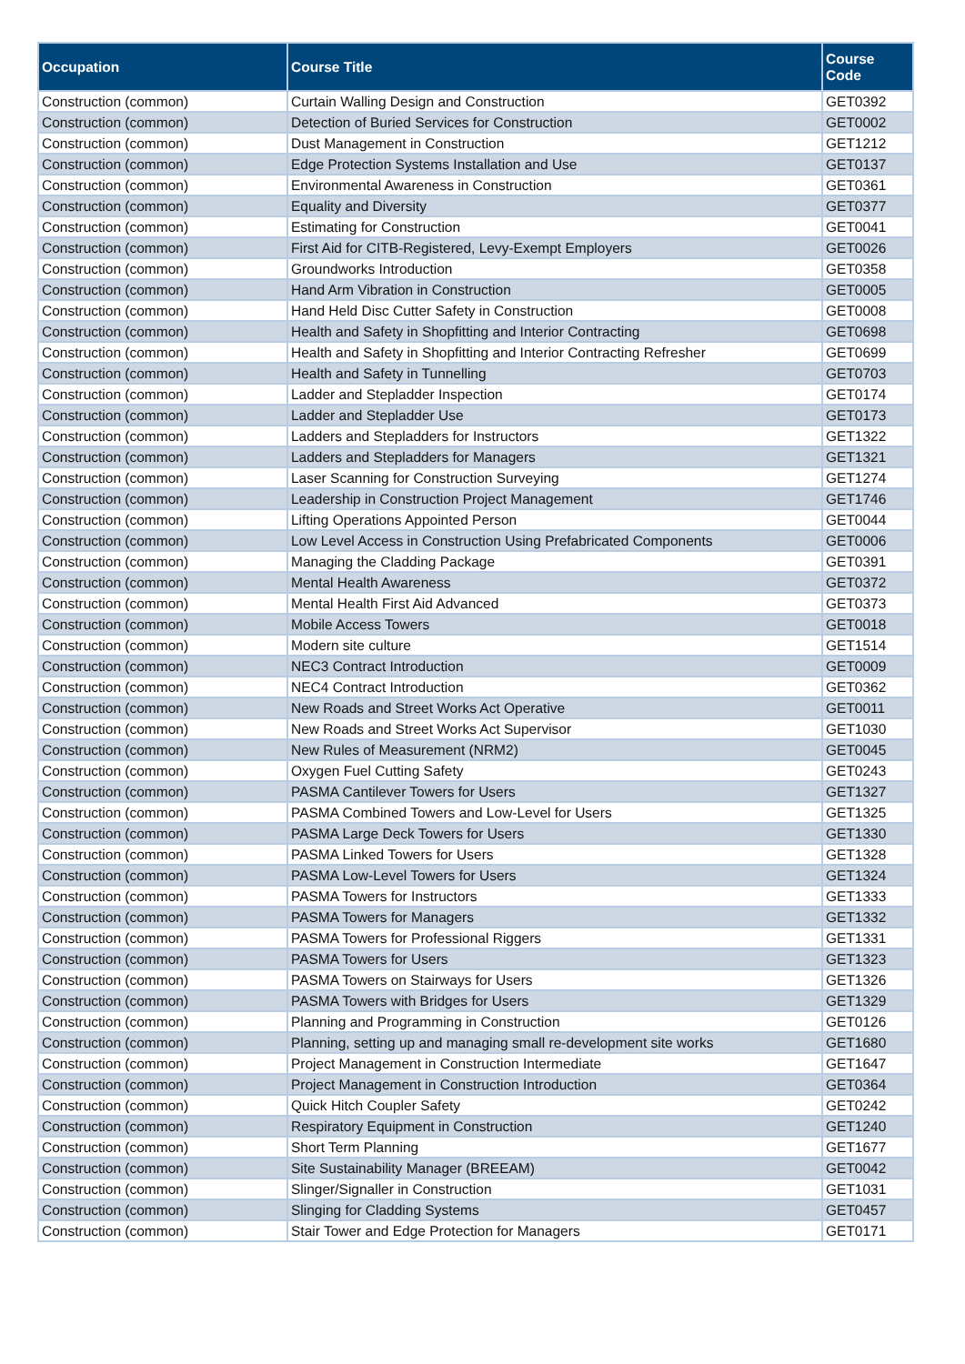| Occupation | Course Title | Course Code |
| --- | --- | --- |
| Construction (common) | Curtain Walling Design and Construction | GET0392 |
| Construction (common) | Detection of Buried Services for Construction | GET0002 |
| Construction (common) | Dust Management in Construction | GET1212 |
| Construction (common) | Edge Protection Systems Installation and Use | GET0137 |
| Construction (common) | Environmental Awareness in Construction | GET0361 |
| Construction (common) | Equality and Diversity | GET0377 |
| Construction (common) | Estimating for Construction | GET0041 |
| Construction (common) | First Aid for CITB-Registered, Levy-Exempt Employers | GET0026 |
| Construction (common) | Groundworks Introduction | GET0358 |
| Construction (common) | Hand Arm Vibration in Construction | GET0005 |
| Construction (common) | Hand Held Disc Cutter Safety in Construction | GET0008 |
| Construction (common) | Health and Safety in Shopfitting and Interior Contracting | GET0698 |
| Construction (common) | Health and Safety in Shopfitting and Interior Contracting Refresher | GET0699 |
| Construction (common) | Health and Safety in Tunnelling | GET0703 |
| Construction (common) | Ladder and Stepladder Inspection | GET0174 |
| Construction (common) | Ladder and Stepladder Use | GET0173 |
| Construction (common) | Ladders and Stepladders for Instructors | GET1322 |
| Construction (common) | Ladders and Stepladders for Managers | GET1321 |
| Construction (common) | Laser Scanning for Construction Surveying | GET1274 |
| Construction (common) | Leadership in Construction Project Management | GET1746 |
| Construction (common) | Lifting Operations Appointed Person | GET0044 |
| Construction (common) | Low Level Access in Construction Using Prefabricated Components | GET0006 |
| Construction (common) | Managing the Cladding Package | GET0391 |
| Construction (common) | Mental Health Awareness | GET0372 |
| Construction (common) | Mental Health First Aid Advanced | GET0373 |
| Construction (common) | Mobile Access Towers | GET0018 |
| Construction (common) | Modern site culture | GET1514 |
| Construction (common) | NEC3 Contract Introduction | GET0009 |
| Construction (common) | NEC4 Contract Introduction | GET0362 |
| Construction (common) | New Roads and Street Works Act Operative | GET0011 |
| Construction (common) | New Roads and Street Works Act Supervisor | GET1030 |
| Construction (common) | New Rules of Measurement (NRM2) | GET0045 |
| Construction (common) | Oxygen Fuel Cutting Safety | GET0243 |
| Construction (common) | PASMA Cantilever Towers for Users | GET1327 |
| Construction (common) | PASMA Combined Towers and Low-Level for Users | GET1325 |
| Construction (common) | PASMA Large Deck Towers for Users | GET1330 |
| Construction (common) | PASMA Linked Towers for Users | GET1328 |
| Construction (common) | PASMA Low-Level Towers for Users | GET1324 |
| Construction (common) | PASMA Towers for Instructors | GET1333 |
| Construction (common) | PASMA Towers for Managers | GET1332 |
| Construction (common) | PASMA Towers for Professional Riggers | GET1331 |
| Construction (common) | PASMA Towers for Users | GET1323 |
| Construction (common) | PASMA Towers on Stairways for Users | GET1326 |
| Construction (common) | PASMA Towers with Bridges for Users | GET1329 |
| Construction (common) | Planning and Programming in Construction | GET0126 |
| Construction (common) | Planning, setting up and managing small re-development site works | GET1680 |
| Construction (common) | Project Management in Construction Intermediate | GET1647 |
| Construction (common) | Project Management in Construction Introduction | GET0364 |
| Construction (common) | Quick Hitch Coupler Safety | GET0242 |
| Construction (common) | Respiratory Equipment in Construction | GET1240 |
| Construction (common) | Short Term Planning | GET1677 |
| Construction (common) | Site Sustainability Manager (BREEAM) | GET0042 |
| Construction (common) | Slinger/Signaller in Construction | GET1031 |
| Construction (common) | Slinging for Cladding Systems | GET0457 |
| Construction (common) | Stair Tower and Edge Protection for Managers | GET0171 |